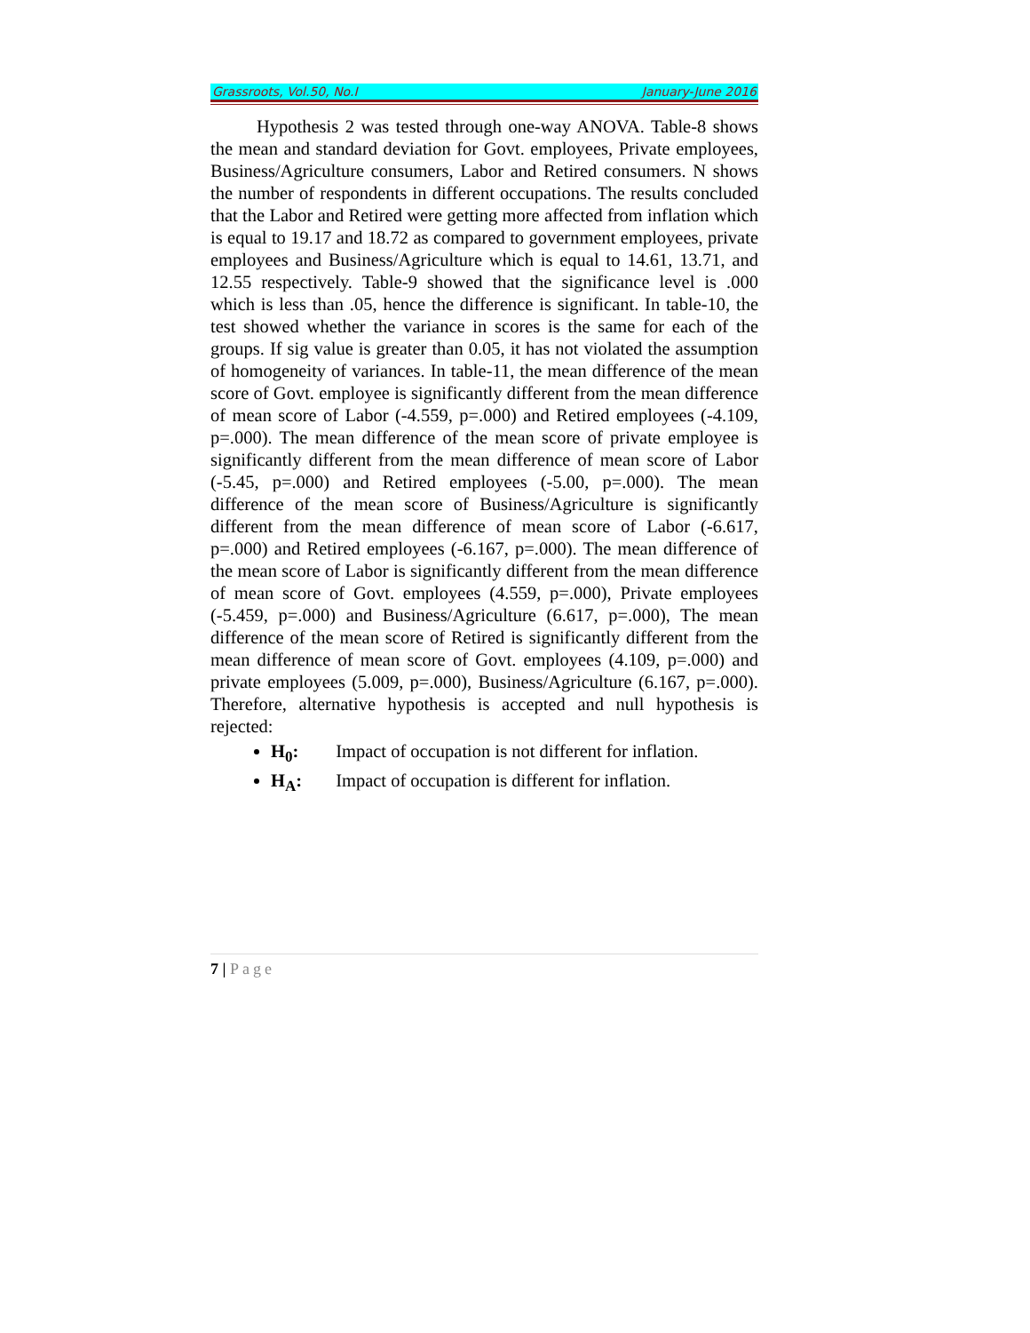Grassroots, Vol.50, No.I January-June 2016
Hypothesis 2 was tested through one-way ANOVA. Table-8 shows the mean and standard deviation for Govt. employees, Private employees, Business/Agriculture consumers, Labor and Retired consumers. N shows the number of respondents in different occupations. The results concluded that the Labor and Retired were getting more affected from inflation which is equal to 19.17 and 18.72 as compared to government employees, private employees and Business/Agriculture which is equal to 14.61, 13.71, and 12.55 respectively. Table-9 showed that the significance level is .000 which is less than .05, hence the difference is significant. In table-10, the test showed whether the variance in scores is the same for each of the groups. If sig value is greater than 0.05, it has not violated the assumption of homogeneity of variances. In table-11, the mean difference of the mean score of Govt. employee is significantly different from the mean difference of mean score of Labor (-4.559, p=.000) and Retired employees (-4.109, p=.000). The mean difference of the mean score of private employee is significantly different from the mean difference of mean score of Labor (-5.45, p=.000) and Retired employees (-5.00, p=.000). The mean difference of the mean score of Business/Agriculture is significantly different from the mean difference of mean score of Labor (-6.617, p=.000) and Retired employees (-6.167, p=.000). The mean difference of the mean score of Labor is significantly different from the mean difference of mean score of Govt. employees (4.559, p=.000), Private employees (-5.459, p=.000) and Business/Agriculture (6.617, p=.000), The mean difference of the mean score of Retired is significantly different from the mean difference of mean score of Govt. employees (4.109, p=.000) and private employees (5.009, p=.000), Business/Agriculture (6.167, p=.000). Therefore, alternative hypothesis is accepted and null hypothesis is rejected:
H<sub>0</sub>: Impact of occupation is not different for inflation.
H<sub>A</sub>: Impact of occupation is different for inflation.
7 | Page